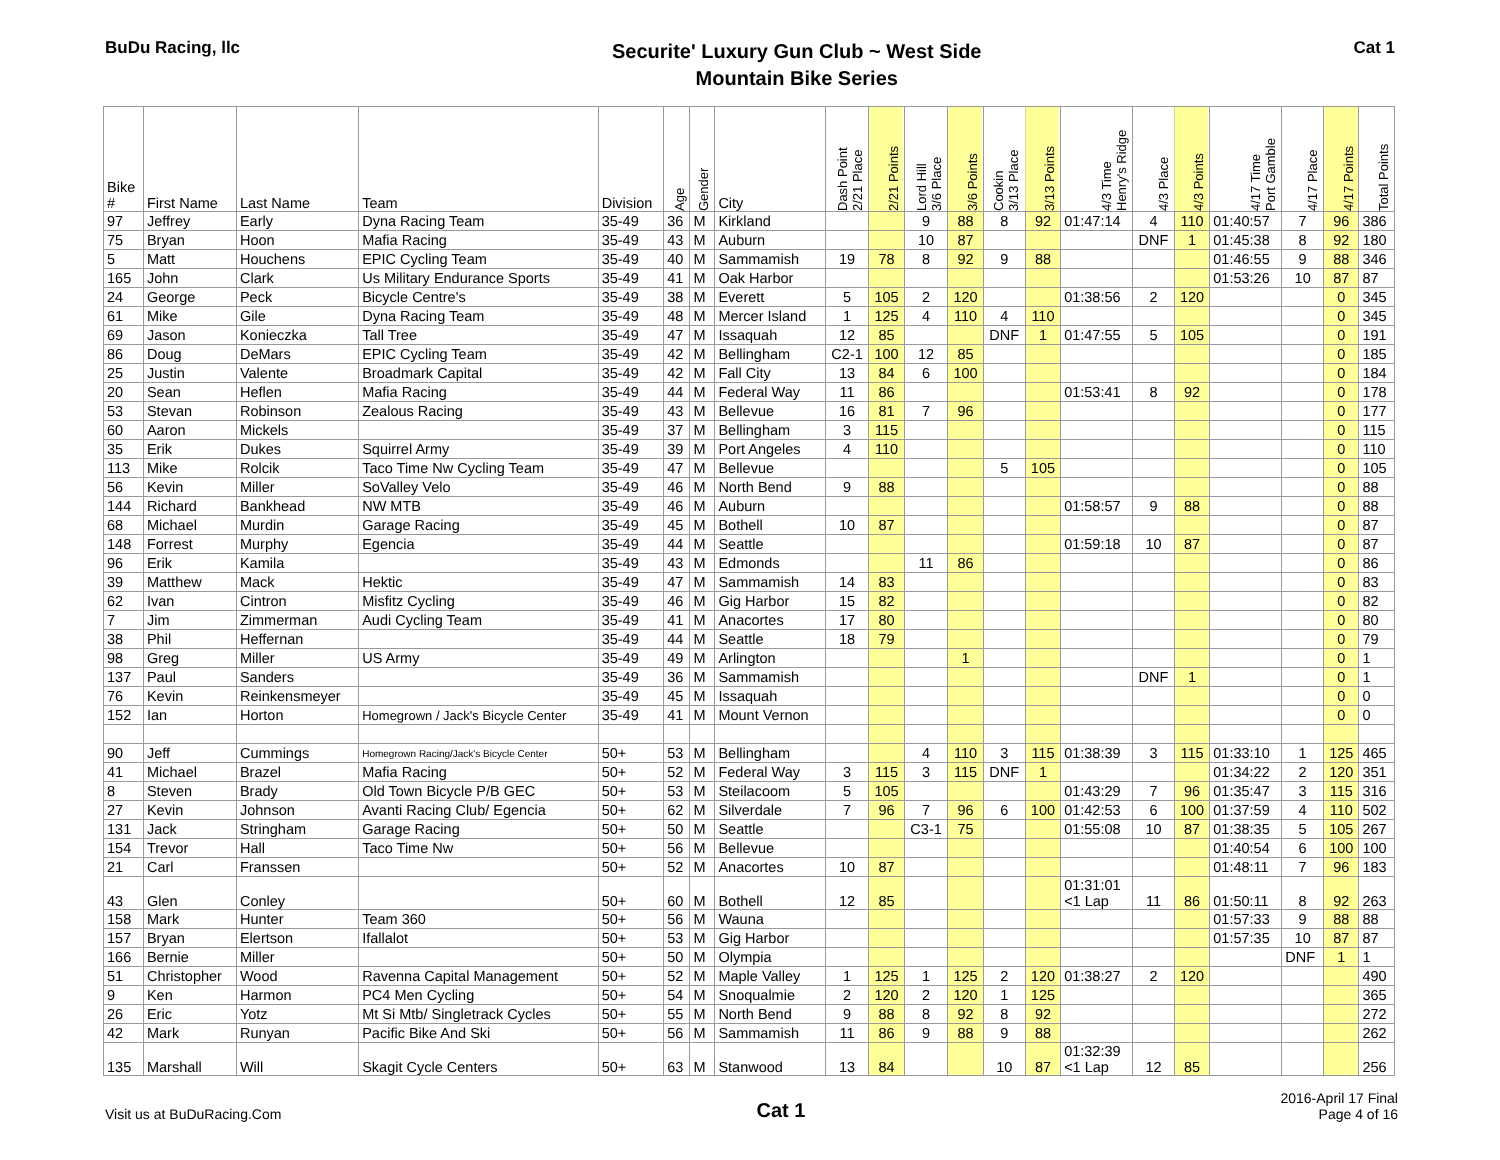BuDu Racing, llc
Securite' Luxury Gun Club ~ West Side
Mountain Bike Series
Cat 1
| Bike # | First Name | Last Name | Team | Division | Age | Gender | City | Dash Point 2/21 Place | 2/21 Points | Lord Hill 3/6 Place | 3/6 Points | Cookin 3/13 Place | 3/13 Points | 4/3 Time Henry's Ridge | 4/3 Place | 4/3 Points | 4/17 Time Port Gamble | 4/17 Place | 4/17 Points | Total Points |
| --- | --- | --- | --- | --- | --- | --- | --- | --- | --- | --- | --- | --- | --- | --- | --- | --- | --- | --- | --- | --- |
| 97 | Jeffrey | Early | Dyna Racing Team | 35-49 | 36 | M | Kirkland | | | 9 | 88 | 8 | 92 | 01:47:14 | 4 | 110 | 01:40:57 | 7 | 96 | 386 |
| 75 | Bryan | Hoon | Mafia Racing | 35-49 | 43 | M | Auburn | | | 10 | 87 | | | | DNF | 1 | 01:45:38 | 8 | 92 | 180 |
| 5 | Matt | Houchens | EPIC Cycling Team | 35-49 | 40 | M | Sammamish | 19 | 78 | 8 | 92 | 9 | 88 | | | | 01:46:55 | 9 | 88 | 346 |
| 165 | John | Clark | Us Military Endurance Sports | 35-49 | 41 | M | Oak Harbor | | | | | | | | | | 01:53:26 | 10 | 87 | 87 |
| 24 | George | Peck | Bicycle Centre's | 35-49 | 38 | M | Everett | 5 | 105 | 2 | 120 | | | 01:38:56 | 2 | 120 | | | 0 | 345 |
| 61 | Mike | Gile | Dyna Racing Team | 35-49 | 48 | M | Mercer Island | 1 | 125 | 4 | 110 | 4 | 110 | | | | | | 0 | 345 |
| 69 | Jason | Konieczka | Tall Tree | 35-49 | 47 | M | Issaquah | 12 | 85 | | | DNF | 1 | 01:47:55 | 5 | 105 | | | 0 | 191 |
| 86 | Doug | DeMars | EPIC Cycling Team | 35-49 | 42 | M | Bellingham | C2-1 | 100 | 12 | 85 | | | | | | | | 0 | 185 |
| 25 | Justin | Valente | Broadmark Capital | 35-49 | 42 | M | Fall City | 13 | 84 | 6 | 100 | | | | | | | | 0 | 184 |
| 20 | Sean | Heflen | Mafia Racing | 35-49 | 44 | M | Federal Way | 11 | 86 | | | | | 01:53:41 | 8 | 92 | | | 0 | 178 |
| 53 | Stevan | Robinson | Zealous Racing | 35-49 | 43 | M | Bellevue | 16 | 81 | 7 | 96 | | | | | | | | 0 | 177 |
| 60 | Aaron | Mickels | | 35-49 | 37 | M | Bellingham | 3 | 115 | | | | | | | | | | 0 | 115 |
| 35 | Erik | Dukes | Squirrel Army | 35-49 | 39 | M | Port Angeles | 4 | 110 | | | | | | | | | | 0 | 110 |
| 113 | Mike | Rolcik | Taco Time Nw Cycling Team | 35-49 | 47 | M | Bellevue | | | | | 5 | 105 | | | | | | 0 | 105 |
| 56 | Kevin | Miller | SoValley Velo | 35-49 | 46 | M | North Bend | 9 | 88 | | | | | | | | | | 0 | 88 |
| 144 | Richard | Bankhead | NW MTB | 35-49 | 46 | M | Auburn | | | | | | | 01:58:57 | 9 | 88 | | | 0 | 88 |
| 68 | Michael | Murdin | Garage Racing | 35-49 | 45 | M | Bothell | 10 | 87 | | | | | | | | | | 0 | 87 |
| 148 | Forrest | Murphy | Egencia | 35-49 | 44 | M | Seattle | | | | | | | 01:59:18 | 10 | 87 | | | 0 | 87 |
| 96 | Erik | Kamila | | 35-49 | 43 | M | Edmonds | | | 11 | 86 | | | | | | | | 0 | 86 |
| 39 | Matthew | Mack | Hektic | 35-49 | 47 | M | Sammamish | 14 | 83 | | | | | | | | | | 0 | 83 |
| 62 | Ivan | Cintron | Misfitz Cycling | 35-49 | 46 | M | Gig Harbor | 15 | 82 | | | | | | | | | | 0 | 82 |
| 7 | Jim | Zimmerman | Audi Cycling Team | 35-49 | 41 | M | Anacortes | 17 | 80 | | | | | | | | | | 0 | 80 |
| 38 | Phil | Heffernan | | 35-49 | 44 | M | Seattle | 18 | 79 | | | | | | | | | | 0 | 79 |
| 98 | Greg | Miller | US Army | 35-49 | 49 | M | Arlington | | | | 1 | | | | | | | | 0 | 1 |
| 137 | Paul | Sanders | | 35-49 | 36 | M | Sammamish | | | | | | | | DNF | 1 | | | 0 | 1 |
| 76 | Kevin | Reinkensmeyer | | 35-49 | 45 | M | Issaquah | | | | | | | | | | | | 0 | 0 |
| 152 | Ian | Horton | Homegrown / Jack's Bicycle Center | 35-49 | 41 | M | Mount Vernon | | | | | | | | | | | | 0 | 0 |
| 90 | Jeff | Cummings | Homegrown Racing/Jack's Bicycle Center | 50+ | 53 | M | Bellingham | | | 4 | 110 | 3 | 115 | 01:38:39 | 3 | 115 | 01:33:10 | 1 | 125 | 465 |
| 41 | Michael | Brazel | Mafia Racing | 50+ | 52 | M | Federal Way | 3 | 115 | 3 | 115 | DNF | 1 | | | | 01:34:22 | 2 | 120 | 351 |
| 8 | Steven | Brady | Old Town Bicycle P/B GEC | 50+ | 53 | M | Steilacoom | 5 | 105 | | | | | 01:43:29 | 7 | 96 | 01:35:47 | 3 | 115 | 316 |
| 27 | Kevin | Johnson | Avanti Racing Club/ Egencia | 50+ | 62 | M | Silverdale | 7 | 96 | 7 | 96 | 6 | 100 | 01:42:53 | 6 | 100 | 01:37:59 | 4 | 110 | 502 |
| 131 | Jack | Stringham | Garage Racing | 50+ | 50 | M | Seattle | | | C3-1 | 75 | | | 01:55:08 | 10 | 87 | 01:38:35 | 5 | 105 | 267 |
| 154 | Trevor | Hall | Taco Time Nw | 50+ | 56 | M | Bellevue | | | | | | | | | | 01:40:54 | 6 | 100 | 100 |
| 21 | Carl | Franssen | | 50+ | 52 | M | Anacortes | 10 | 87 | | | | | | | | 01:48:11 | 7 | 96 | 183 |
| 43 | Glen | Conley | | 50+ | 60 | M | Bothell | 12 | 85 | | | | | 01:31:01 <1 Lap | 11 | 86 | 01:50:11 | 8 | 92 | 263 |
| 158 | Mark | Hunter | Team 360 | 50+ | 56 | M | Wauna | | | | | | | | | | 01:57:33 | 9 | 88 | 88 |
| 157 | Bryan | Elertson | Ifallalot | 50+ | 53 | M | Gig Harbor | | | | | | | | | | 01:57:35 | 10 | 87 | 87 |
| 166 | Bernie | Miller | | 50+ | 50 | M | Olympia | | | | | | | | | | | DNF | 1 | 1 |
| 51 | Christopher | Wood | Ravenna Capital Management | 50+ | 52 | M | Maple Valley | 1 | 125 | 1 | 125 | 2 | 120 | 01:38:27 | 2 | 120 | | | | 490 |
| 9 | Ken | Harmon | PC4 Men Cycling | 50+ | 54 | M | Snoqualmie | 2 | 120 | 2 | 120 | 1 | 125 | | | | | | | 365 |
| 26 | Eric | Yotz | Mt Si Mtb/ Singletrack Cycles | 50+ | 55 | M | North Bend | 9 | 88 | 8 | 92 | 8 | 92 | | | | | | | 272 |
| 42 | Mark | Runyan | Pacific Bike And Ski | 50+ | 56 | M | Sammamish | 11 | 86 | 9 | 88 | 9 | 88 | | | | | | | 262 |
| 135 | Marshall | Will | Skagit Cycle Centers | 50+ | 63 | M | Stanwood | 13 | 84 | | | 10 | 87 | 01:32:39 <1 Lap | 12 | 85 | | | | 256 |
Visit us at BuDuRacing.Com Cat 1 2016-April 17 Final
Page 4 of 16